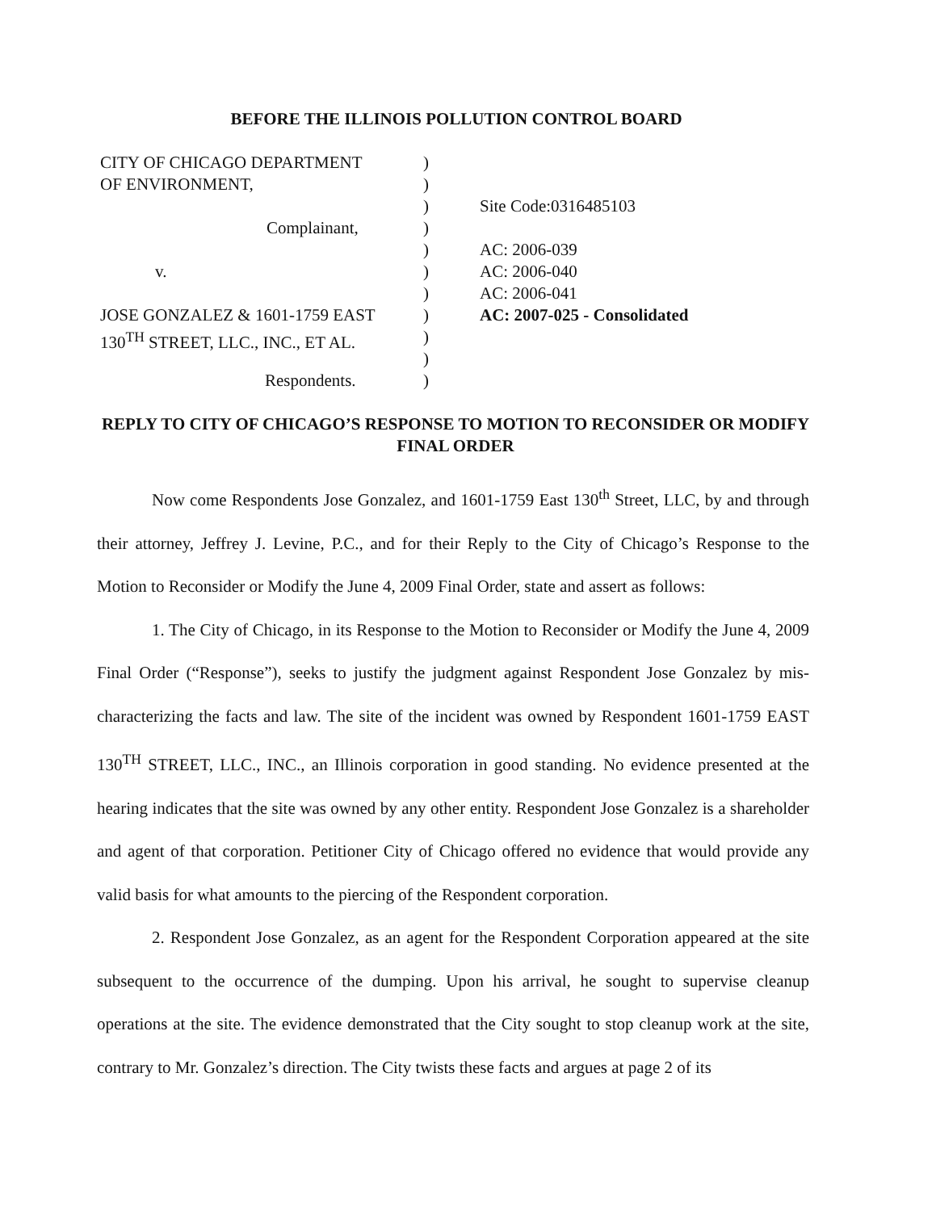BEFORE THE ILLINOIS POLLUTION CONTROL BOARD
CITY OF CHICAGO DEPARTMENT )
OF ENVIRONMENT, )
) Site Code:0316485103
Complainant, )
) AC: 2006-039
v. ) AC: 2006-040
) AC: 2006-041
JOSE GONZALEZ & 1601-1759 EAST ) AC: 2007-025 - Consolidated
130<sup>TH</sup> STREET, LLC., INC., ET AL.
)
)
Respondents. )
REPLY TO CITY OF CHICAGO’S RESPONSE TO MOTION TO RECONSIDER OR MODIFY FINAL ORDER
Now come Respondents Jose Gonzalez, and 1601-1759 East 130<sup>th</sup> Street, LLC, by and through their attorney, Jeffrey J. Levine, P.C., and for their Reply to the City of Chicago’s Response to the Motion to Reconsider or Modify the June 4, 2009 Final Order, state and assert as follows:
1. The City of Chicago, in its Response to the Motion to Reconsider or Modify the June 4, 2009 Final Order (“Response”), seeks to justify the judgment against Respondent Jose Gonzalez by mis-characterizing the facts and law. The site of the incident was owned by Respondent 1601-1759 EAST 130<sup>TH</sup> STREET, LLC., INC., an Illinois corporation in good standing. No evidence presented at the hearing indicates that the site was owned by any other entity. Respondent Jose Gonzalez is a shareholder and agent of that corporation. Petitioner City of Chicago offered no evidence that would provide any valid basis for what amounts to the piercing of the Respondent corporation.
2. Respondent Jose Gonzalez, as an agent for the Respondent Corporation appeared at the site subsequent to the occurrence of the dumping. Upon his arrival, he sought to supervise cleanup operations at the site. The evidence demonstrated that the City sought to stop cleanup work at the site, contrary to Mr. Gonzalez’s direction. The City twists these facts and argues at page 2 of its